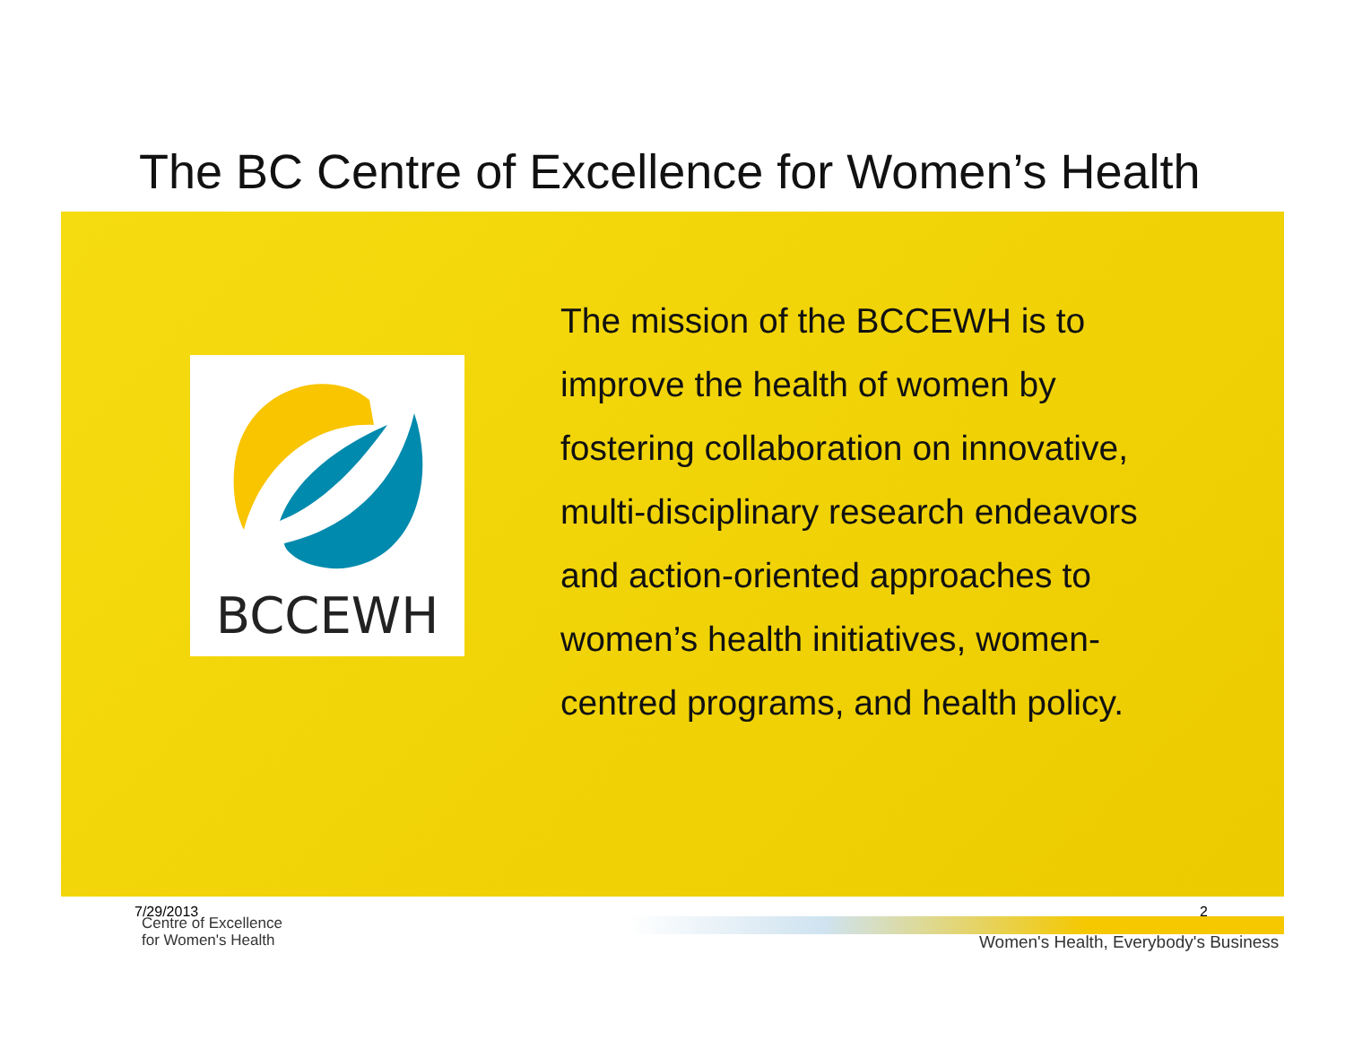The BC Centre of Excellence for Women’s Health
BCCEWH
The mission of the BCCEWH is to improve the health of women by fostering collaboration on innovative, multi-disciplinary research endeavors and action-oriented approaches to women’s health initiatives, women-centred programs, and health policy.
7/29/2013
Centre of Excellence
for Women's Health
2
Women's Health, Everybody's Business